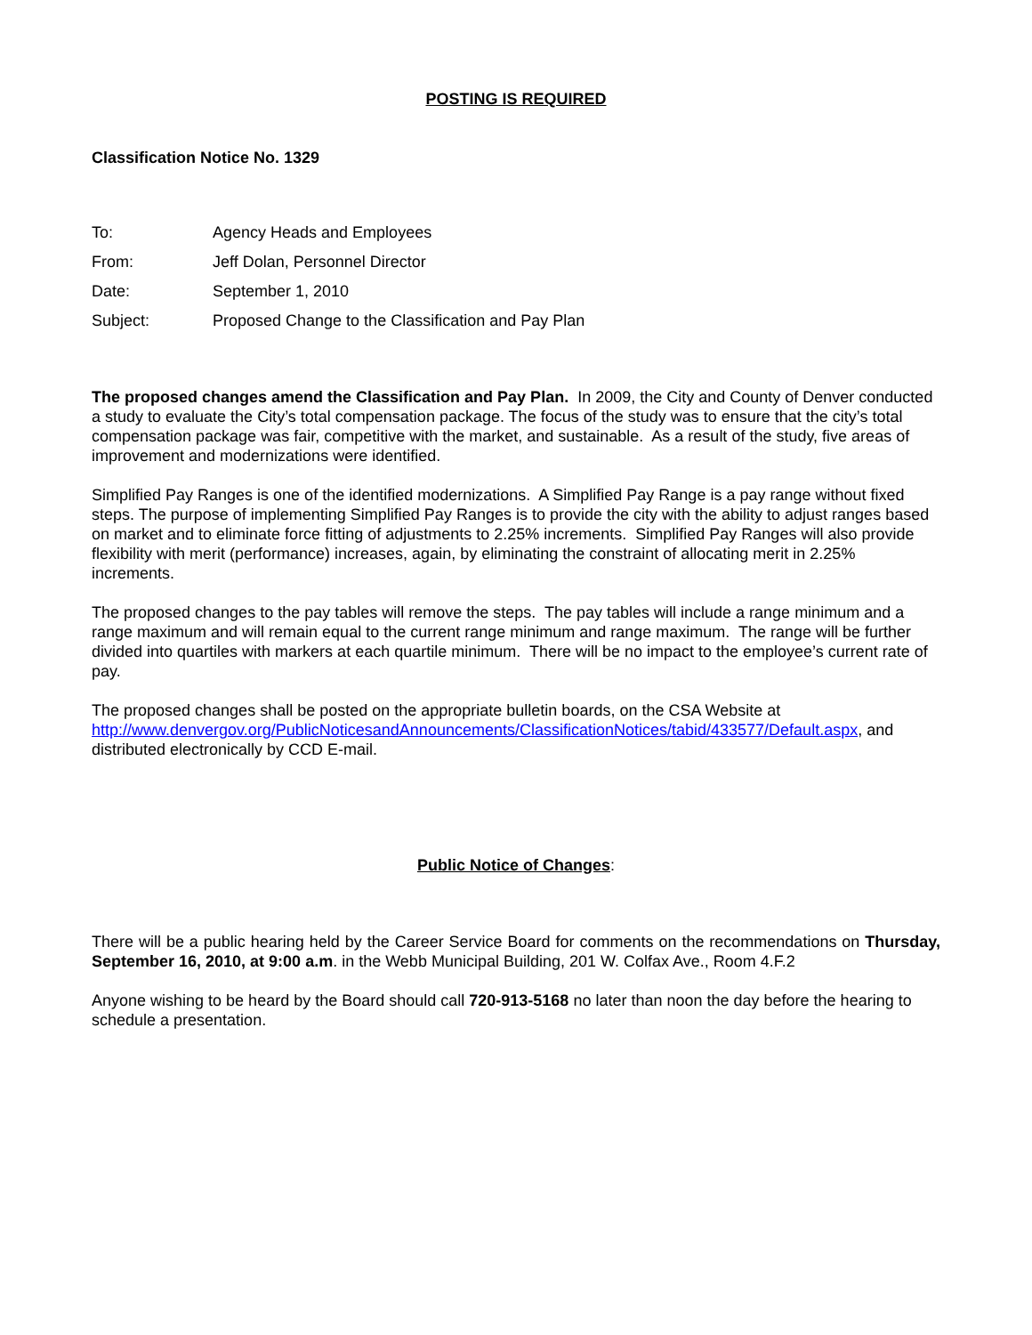POSTING IS REQUIRED
Classification Notice No. 1329
| To: | Agency Heads and Employees |
| From: | Jeff Dolan, Personnel Director |
| Date: | September 1, 2010 |
| Subject: | Proposed Change to the Classification and Pay Plan |
The proposed changes amend the Classification and Pay Plan. In 2009, the City and County of Denver conducted a study to evaluate the City’s total compensation package. The focus of the study was to ensure that the city’s total compensation package was fair, competitive with the market, and sustainable. As a result of the study, five areas of improvement and modernizations were identified.
Simplified Pay Ranges is one of the identified modernizations. A Simplified Pay Range is a pay range without fixed steps. The purpose of implementing Simplified Pay Ranges is to provide the city with the ability to adjust ranges based on market and to eliminate force fitting of adjustments to 2.25% increments. Simplified Pay Ranges will also provide flexibility with merit (performance) increases, again, by eliminating the constraint of allocating merit in 2.25% increments.
The proposed changes to the pay tables will remove the steps. The pay tables will include a range minimum and a range maximum and will remain equal to the current range minimum and range maximum. The range will be further divided into quartiles with markers at each quartile minimum. There will be no impact to the employee’s current rate of pay.
The proposed changes shall be posted on the appropriate bulletin boards, on the CSA Website at http://www.denvergov.org/PublicNoticesandAnnouncements/ClassificationNotices/tabid/433577/Default.aspx, and distributed electronically by CCD E-mail.
Public Notice of Changes:
There will be a public hearing held by the Career Service Board for comments on the recommendations on Thursday, September 16, 2010, at 9:00 a.m. in the Webb Municipal Building, 201 W. Colfax Ave., Room 4.F.2
Anyone wishing to be heard by the Board should call 720-913-5168 no later than noon the day before the hearing to schedule a presentation.